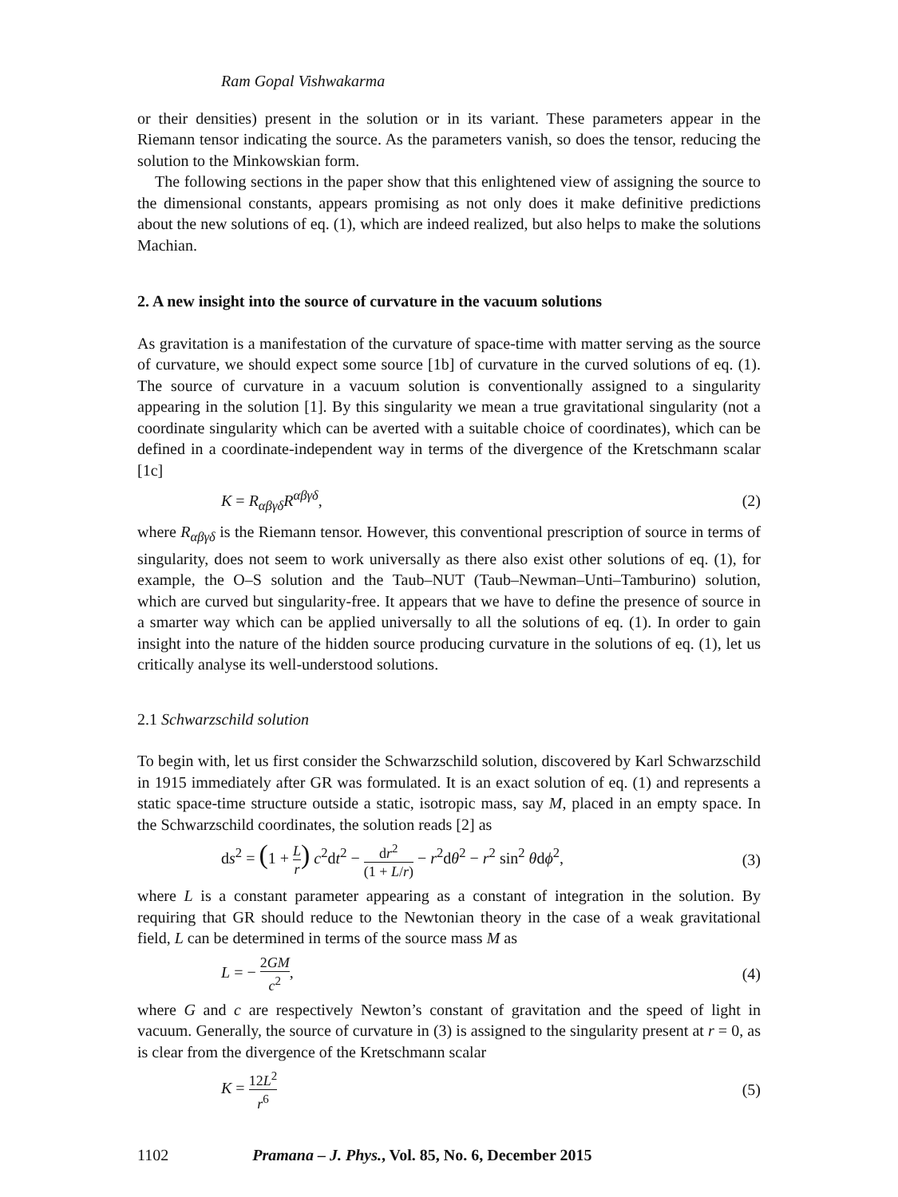Ram Gopal Vishwakarma
or their densities) present in the solution or in its variant. These parameters appear in the Riemann tensor indicating the source. As the parameters vanish, so does the tensor, reducing the solution to the Minkowskian form.
The following sections in the paper show that this enlightened view of assigning the source to the dimensional constants, appears promising as not only does it make definitive predictions about the new solutions of eq. (1), which are indeed realized, but also helps to make the solutions Machian.
2. A new insight into the source of curvature in the vacuum solutions
As gravitation is a manifestation of the curvature of space-time with matter serving as the source of curvature, we should expect some source [1b] of curvature in the curved solutions of eq. (1). The source of curvature in a vacuum solution is conventionally assigned to a singularity appearing in the solution [1]. By this singularity we mean a true gravitational singularity (not a coordinate singularity which can be averted with a suitable choice of coordinates), which can be defined in a coordinate-independent way in terms of the divergence of the Kretschmann scalar [1c]
K = R<sub>αβγδ</sub>R<sup>αβγδ</sup>, (2)
where R<sub>αβγδ</sub> is the Riemann tensor. However, this conventional prescription of source in terms of singularity, does not seem to work universally as there also exist other solutions of eq. (1), for example, the O–S solution and the Taub–NUT (Taub–Newman–Unti–Tamburino) solution, which are curved but singularity-free. It appears that we have to define the presence of source in a smarter way which can be applied universally to all the solutions of eq. (1). In order to gain insight into the nature of the hidden source producing curvature in the solutions of eq. (1), let us critically analyse its well-understood solutions.
2.1 Schwarzschild solution
To begin with, let us first consider the Schwarzschild solution, discovered by Karl Schwarzschild in 1915 immediately after GR was formulated. It is an exact solution of eq. (1) and represents a static space-time structure outside a static, isotropic mass, say M, placed in an empty space. In the Schwarzschild coordinates, the solution reads [2] as
ds<sup>2</sup> = (1 + L r) c<sup>2</sup>dt<sup>2</sup> − dr<sup>2</sup> (1 + L/r) − r<sup>2</sup>dθ<sup>2</sup> − r<sup>2</sup> sin<sup>2</sup> θdϕ<sup>2</sup>, (3)
where L is a constant parameter appearing as a constant of integration in the solution. By requiring that GR should reduce to the Newtonian theory in the case of a weak gravitational field, L can be determined in terms of the source mass M as
L = − 2GM c<sup>2</sup>, (4)
where G and c are respectively Newton’s constant of gravitation and the speed of light in vacuum. Generally, the source of curvature in (3) is assigned to the singularity present at r = 0, as is clear from the divergence of the Kretschmann scalar
K = 12L<sup>2</sup> r<sup>6</sup> (5)
1102 Pramana – J. Phys., Vol. 85, No. 6, December 2015